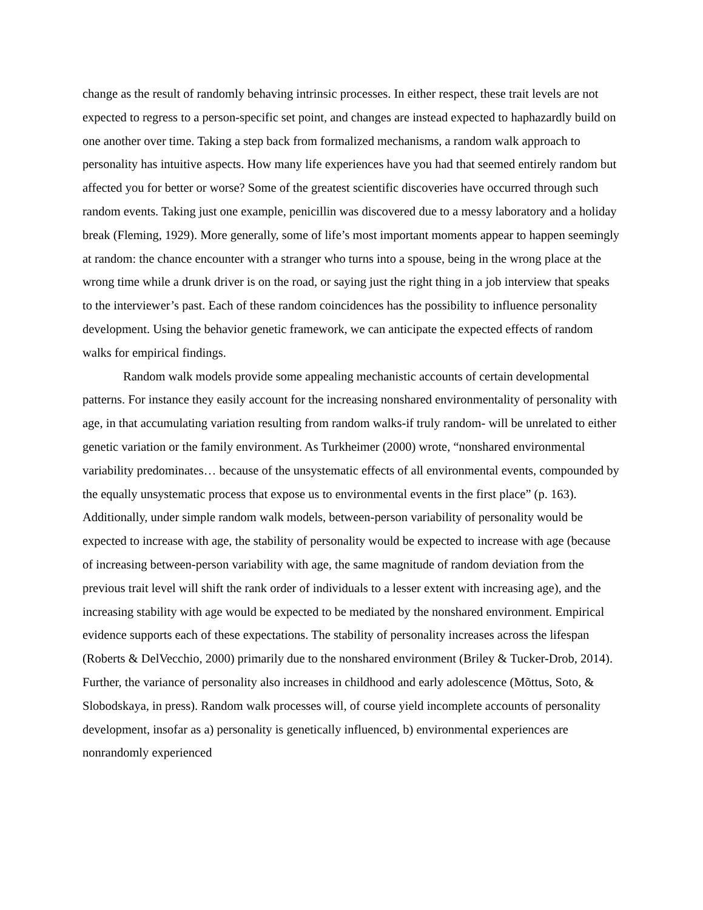change as the result of randomly behaving intrinsic processes. In either respect, these trait levels are not expected to regress to a person-specific set point, and changes are instead expected to haphazardly build on one another over time. Taking a step back from formalized mechanisms, a random walk approach to personality has intuitive aspects. How many life experiences have you had that seemed entirely random but affected you for better or worse? Some of the greatest scientific discoveries have occurred through such random events. Taking just one example, penicillin was discovered due to a messy laboratory and a holiday break (Fleming, 1929). More generally, some of life’s most important moments appear to happen seemingly at random: the chance encounter with a stranger who turns into a spouse, being in the wrong place at the wrong time while a drunk driver is on the road, or saying just the right thing in a job interview that speaks to the interviewer’s past. Each of these random coincidences has the possibility to influence personality development. Using the behavior genetic framework, we can anticipate the expected effects of random walks for empirical findings.
Random walk models provide some appealing mechanistic accounts of certain developmental patterns. For instance they easily account for the increasing nonshared environmentality of personality with age, in that accumulating variation resulting from random walks-if truly random- will be unrelated to either genetic variation or the family environment. As Turkheimer (2000) wrote, “nonshared environmental variability predominates… because of the unsystematic effects of all environmental events, compounded by the equally unsystematic process that expose us to environmental events in the first place” (p. 163). Additionally, under simple random walk models, between-person variability of personality would be expected to increase with age, the stability of personality would be expected to increase with age (because of increasing between-person variability with age, the same magnitude of random deviation from the previous trait level will shift the rank order of individuals to a lesser extent with increasing age), and the increasing stability with age would be expected to be mediated by the nonshared environment. Empirical evidence supports each of these expectations. The stability of personality increases across the lifespan (Roberts & DelVecchio, 2000) primarily due to the nonshared environment (Briley & Tucker-Drob, 2014). Further, the variance of personality also increases in childhood and early adolescence (Mõttus, Soto, & Slobodskaya, in press). Random walk processes will, of course yield incomplete accounts of personality development, insofar as a) personality is genetically influenced, b) environmental experiences are nonrandomly experienced